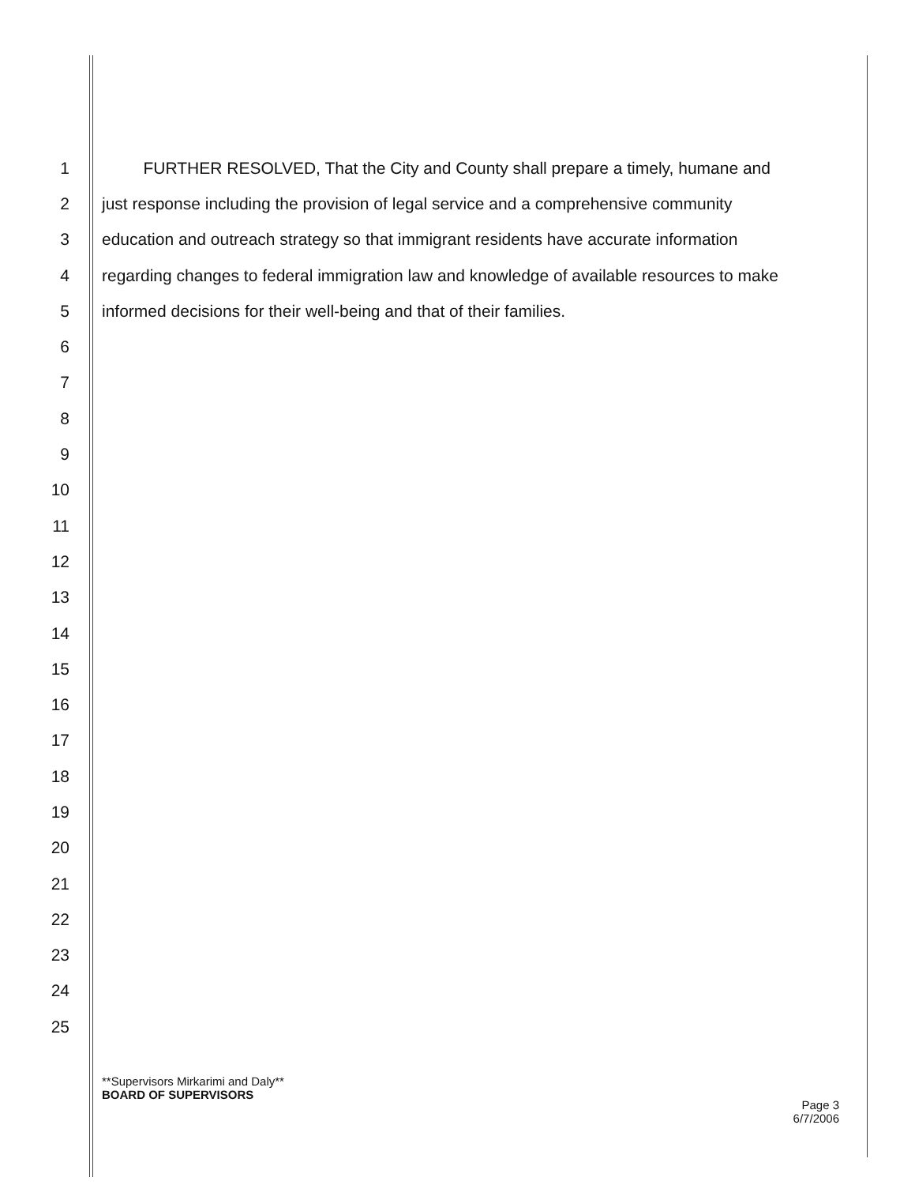1 FURTHER RESOLVED, That the City and County shall prepare a timely, humane and
2 just response including the provision of legal service and a comprehensive community
3 education and outreach strategy so that immigrant residents have accurate information
4 regarding changes to federal immigration law and knowledge of available resources to make
5 informed decisions for their well-being and that of their families.
6
7
8
9
10
11
12
13
14
15
16
17
18
19
20
21
22
23
24
25
**Supervisors Mirkarimi and Daly**
BOARD OF SUPERVISORS
Page 3
6/7/2006